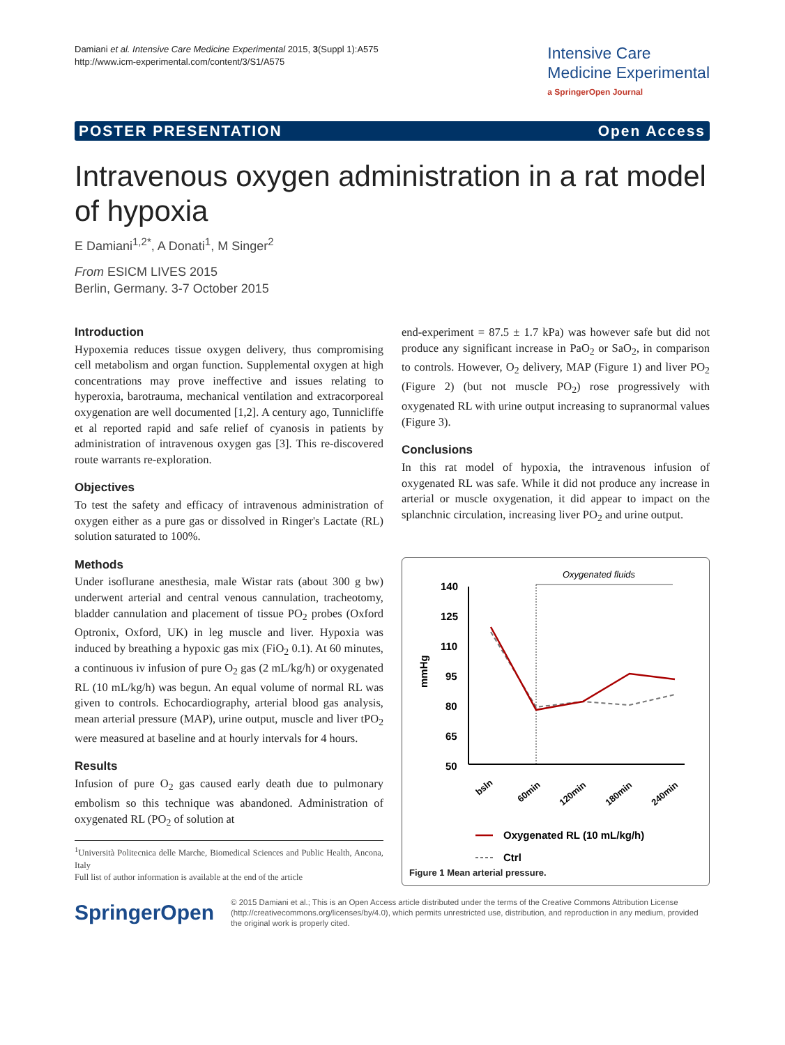Damiani et al. Intensive Care Medicine Experimental 2015, 3(Suppl 1):A575
http://www.icm-experimental.com/content/3/S1/A575
Intensive Care
Medicine Experimental
a SpringerOpen Journal
POSTER PRESENTATION Open Access
Intravenous oxygen administration in a rat model of hypoxia
E Damiani<sup>1,2*</sup>, A Donati<sup>1</sup>, M Singer<sup>2</sup>
From ESICM LIVES 2015
Berlin, Germany. 3-7 October 2015
Introduction
Hypoxemia reduces tissue oxygen delivery, thus compromising cell metabolism and organ function. Supplemental oxygen at high concentrations may prove ineffective and issues relating to hyperoxia, barotrauma, mechanical ventilation and extracorporeal oxygenation are well documented [1,2]. A century ago, Tunnicliffe et al reported rapid and safe relief of cyanosis in patients by administration of intravenous oxygen gas [3]. This re-discovered route warrants re-exploration.
Objectives
To test the safety and efficacy of intravenous administration of oxygen either as a pure gas or dissolved in Ringer's Lactate (RL) solution saturated to 100%.
Methods
Under isoflurane anesthesia, male Wistar rats (about 300 g bw) underwent arterial and central venous cannulation, tracheotomy, bladder cannulation and placement of tissue PO<sub>2</sub> probes (Oxford Optronix, Oxford, UK) in leg muscle and liver. Hypoxia was induced by breathing a hypoxic gas mix (FiO<sub>2</sub> 0.1). At 60 minutes, a continuous iv infusion of pure O<sub>2</sub> gas (2 mL/kg/h) or oxygenated RL (10 mL/kg/h) was begun. An equal volume of normal RL was given to controls. Echocardiography, arterial blood gas analysis, mean arterial pressure (MAP), urine output, muscle and liver tPO<sub>2</sub> were measured at baseline and at hourly intervals for 4 hours.
Results
Infusion of pure O<sub>2</sub> gas caused early death due to pulmonary embolism so this technique was abandoned. Administration of oxygenated RL (PO<sub>2</sub> of solution at
<sup>1</sup> Università Politecnica delle Marche, Biomedical Sciences and Public Health, Ancona, Italy
Full list of author information is available at the end of the article
end-experiment = 87.5 ± 1.7 kPa) was however safe but did not produce any significant increase in PaO<sub>2</sub> or SaO<sub>2</sub>, in comparison to controls. However, O<sub>2</sub> delivery, MAP (Figure 1) and liver PO<sub>2</sub> (Figure 2) (but not muscle PO<sub>2</sub>) rose progressively with oxygenated RL with urine output increasing to supranormal values (Figure 3).
Conclusions
In this rat model of hypoxia, the intravenous infusion of oxygenated RL was safe. While it did not produce any increase in arterial or muscle oxygenation, it did appear to impact on the splanchnic circulation, increasing liver PO<sub>2</sub> and urine output.
Oxygenated fluids
140
125
110
95
80
65
50
mmHg
bsln
60min
120min
180min
240min
Oxygenated RL (10 mL/kg/h)
Ctrl
Figure 1 Mean arterial pressure.
SpringerOpen
© 2015 Damiani et al.; This is an Open Access article distributed under the terms of the Creative Commons Attribution License (http://creativecommons.org/licenses/by/4.0), which permits unrestricted use, distribution, and reproduction in any medium, provided the original work is properly cited.